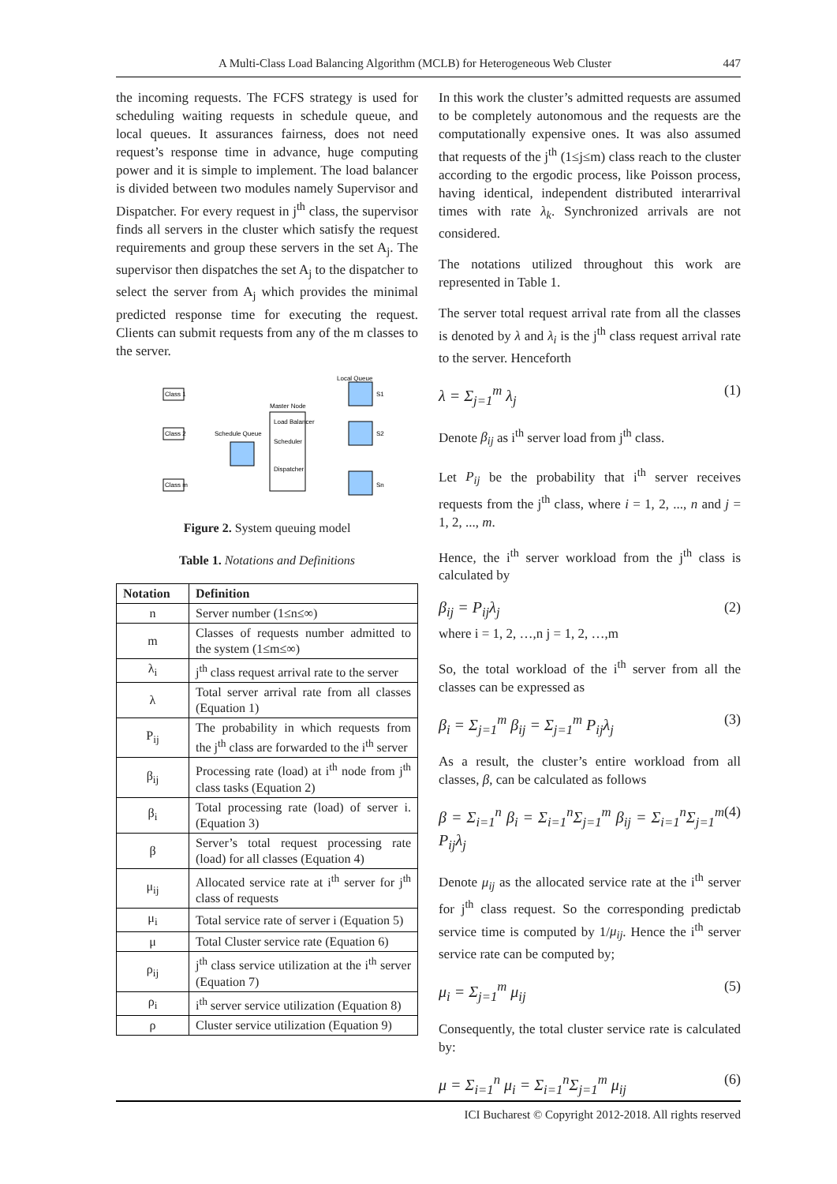A Multi-Class Load Balancing Algorithm (MCLB) for Heterogeneous Web Cluster 447
the incoming requests. The FCFS strategy is used for scheduling waiting requests in schedule queue, and local queues. It assurances fairness, does not need request’s response time in advance, huge computing power and it is simple to implement. The load balancer is divided between two modules namely Supervisor and Dispatcher. For every request in j<sup>th</sup> class, the supervisor finds all servers in the cluster which satisfy the request requirements and group these servers in the set A<sub>j</sub>. The supervisor then dispatches the set A<sub>j</sub> to the dispatcher to select the server from A<sub>j</sub> which provides the minimal predicted response time for executing the request. Clients can submit requests from any of the m classes to the server.
Class 1
Class 2
Class m
Schedule Queue
Master Node
Load Balancer
Scheduler
Dispatcher
Local Queue
S1
S2
Sn
Figure 2. System queuing model
Table 1. Notations and Definitions
| Notation | Definition |
| --- | --- |
| n | Server number (1≤n≤∞) |
| m | Classes of requests number admitted to the system (1≤m≤∞) |
| λ<sub>i</sub> | j<sup>th</sup> class request arrival rate to the server |
| λ | Total server arrival rate from all classes (Equation 1) |
| P<sub>ij</sub> | The probability in which requests from the j<sup>th</sup> class are forwarded to the i<sup>th</sup> server |
| β<sub>ij</sub> | Processing rate (load) at i<sup>th</sup> node from j<sup>th</sup> class tasks (Equation 2) |
| β<sub>i</sub> | Total processing rate (load) of server i. (Equation 3) |
| β | Server’s total request processing rate (load) for all classes (Equation 4) |
| μ<sub>ij</sub> | Allocated service rate at i<sup>th</sup> server for j<sup>th</sup> class of requests |
| μ<sub>i</sub> | Total service rate of server i (Equation 5) |
| μ | Total Cluster service rate (Equation 6) |
| ρ<sub>ij</sub> | j<sup>th</sup> class service utilization at the i<sup>th</sup> server (Equation 7) |
| ρ<sub>i</sub> | i<sup>th</sup> server service utilization (Equation 8) |
| ρ | Cluster service utilization (Equation 9) |
In this work the cluster’s admitted requests are assumed to be completely autonomous and the requests are the computationally expensive ones. It was also assumed that requests of the j<sup>th</sup> (1≤j≤m) class reach to the cluster according to the ergodic process, like Poisson process, having identical, independent distributed interarrival times with rate λ<sub>k</sub>. Synchronized arrivals are not considered.
The notations utilized throughout this work are represented in Table 1.
The server total request arrival rate from all the classes is denoted by λ and λ<sub>i</sub> is the j<sup>th</sup> class request arrival rate to the server. Henceforth
λ = Σ<sub>j=1</sub><sup>m</sup> λ<sub>j</sub> (1)
Denote β<sub>ij</sub> as i<sup>th</sup> server load from j<sup>th</sup> class.
Let P<sub>ij</sub> be the probability that i<sup>th</sup> server receives requests from the j<sup>th</sup> class, where i = 1, 2, ..., n and j = 1, 2, ..., m.
Hence, the i<sup>th</sup> server workload from the j<sup>th</sup> class is calculated by
β<sub>ij</sub> = P<sub>ij</sub>λ<sub>j</sub> (2)
where i = 1, 2, …,n j = 1, 2, …,m
So, the total workload of the i<sup>th</sup> server from all the classes can be expressed as
β<sub>i</sub> = Σ<sub>j=1</sub><sup>m</sup> β<sub>ij</sub> = Σ<sub>j=1</sub><sup>m</sup> P<sub>ij</sub>λ<sub>j</sub> (3)
As a result, the cluster’s entire workload from all classes, β, can be calculated as follows
β = Σ<sub>i=1</sub><sup>n</sup> β<sub>i</sub> = Σ<sub>i=1</sub><sup>n</sup>Σ<sub>j=1</sub><sup>m</sup> β<sub>ij</sub> = Σ<sub>i=1</sub><sup>n</sup>Σ<sub>j=1</sub><sup>m</sup> P<sub>ij</sub>λ<sub>j</sub> (4)
Denote μ<sub>ij</sub> as the allocated service rate at the i<sup>th</sup> server for j<sup>th</sup> class request. So the corresponding predictab service time is computed by 1/μ<sub>ij</sub>. Hence the i<sup>th</sup> server service rate can be computed by;
μ<sub>i</sub> = Σ<sub>j=1</sub><sup>m</sup> μ<sub>ij</sub> (5)
Consequently, the total cluster service rate is calculated by:
μ = Σ<sub>i=1</sub><sup>n</sup> μ<sub>i</sub> = Σ<sub>i=1</sub><sup>n</sup>Σ<sub>j=1</sub><sup>m</sup> μ<sub>ij</sub> (6)
ICI Bucharest © Copyright 2012-2018. All rights reserved